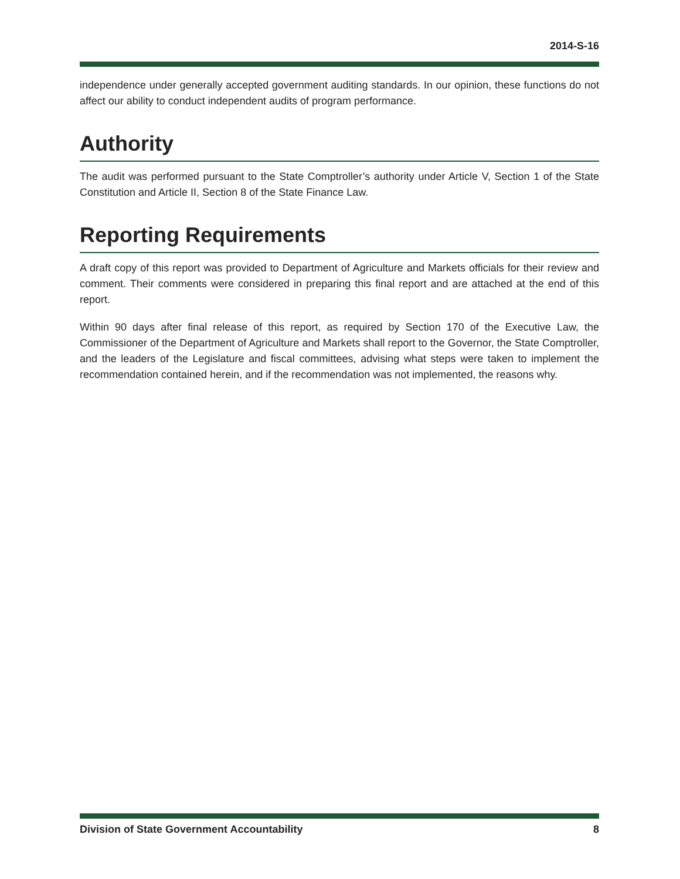2014-S-16
independence under generally accepted government auditing standards. In our opinion, these functions do not affect our ability to conduct independent audits of program performance.
Authority
The audit was performed pursuant to the State Comptroller’s authority under Article V, Section 1 of the State Constitution and Article II, Section 8 of the State Finance Law.
Reporting Requirements
A draft copy of this report was provided to Department of Agriculture and Markets officials for their review and comment. Their comments were considered in preparing this final report and are attached at the end of this report.
Within 90 days after final release of this report, as required by Section 170 of the Executive Law, the Commissioner of the Department of Agriculture and Markets shall report to the Governor, the State Comptroller, and the leaders of the Legislature and fiscal committees, advising what steps were taken to implement the recommendation contained herein, and if the recommendation was not implemented, the reasons why.
Division of State Government Accountability 8